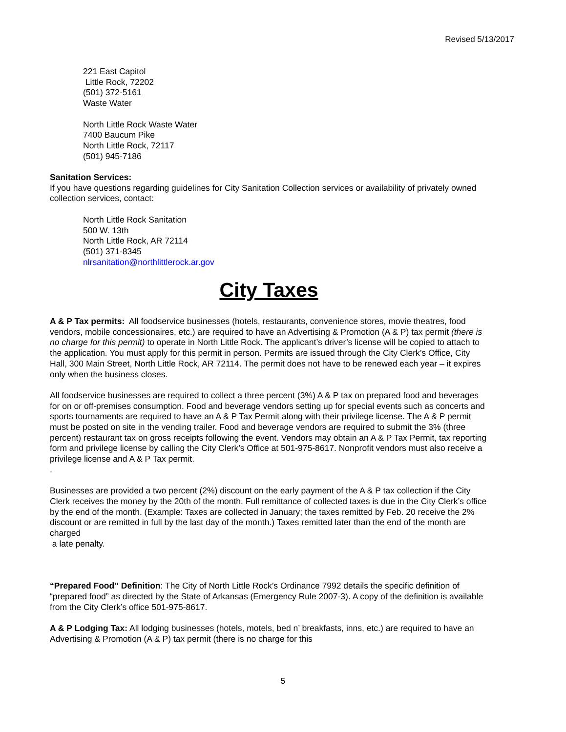Revised 5/13/2017
221 East Capitol
Little Rock, 72202
(501) 372-5161
Waste Water
North Little Rock Waste Water
7400 Baucum Pike
North Little Rock, 72117
(501) 945-7186
Sanitation Services:
If you have questions regarding guidelines for City Sanitation Collection services or availability of privately owned collection services, contact:
North Little Rock Sanitation
500 W. 13th
North Little Rock, AR 72114
(501) 371-8345
nlrsanitation@northlittlerock.ar.gov
City Taxes
A & P Tax permits: All foodservice businesses (hotels, restaurants, convenience stores, movie theatres, food vendors, mobile concessionaires, etc.) are required to have an Advertising & Promotion (A & P) tax permit (there is no charge for this permit) to operate in North Little Rock. The applicant’s driver’s license will be copied to attach to the application. You must apply for this permit in person. Permits are issued through the City Clerk’s Office, City Hall, 300 Main Street, North Little Rock, AR 72114. The permit does not have to be renewed each year – it expires only when the business closes.
All foodservice businesses are required to collect a three percent (3%) A & P tax on prepared food and beverages for on or off-premises consumption. Food and beverage vendors setting up for special events such as concerts and sports tournaments are required to have an A & P Tax Permit along with their privilege license. The A & P permit must be posted on site in the vending trailer. Food and beverage vendors are required to submit the 3% (three percent) restaurant tax on gross receipts following the event. Vendors may obtain an A & P Tax Permit, tax reporting form and privilege license by calling the City Clerk’s Office at 501-975-8617. Nonprofit vendors must also receive a privilege license and A & P Tax permit.
.
Businesses are provided a two percent (2%) discount on the early payment of the A & P tax collection if the City Clerk receives the money by the 20th of the month. Full remittance of collected taxes is due in the City Clerk’s office by the end of the month. (Example: Taxes are collected in January; the taxes remitted by Feb. 20 receive the 2% discount or are remitted in full by the last day of the month.) Taxes remitted later than the end of the month are charged
a late penalty.
“Prepared Food” Definition: The City of North Little Rock’s Ordinance 7992 details the specific definition of “prepared food” as directed by the State of Arkansas (Emergency Rule 2007-3). A copy of the definition is available from the City Clerk’s office 501-975-8617.
A & P Lodging Tax: All lodging businesses (hotels, motels, bed n’ breakfasts, inns, etc.) are required to have an Advertising & Promotion (A & P) tax permit (there is no charge for this
5